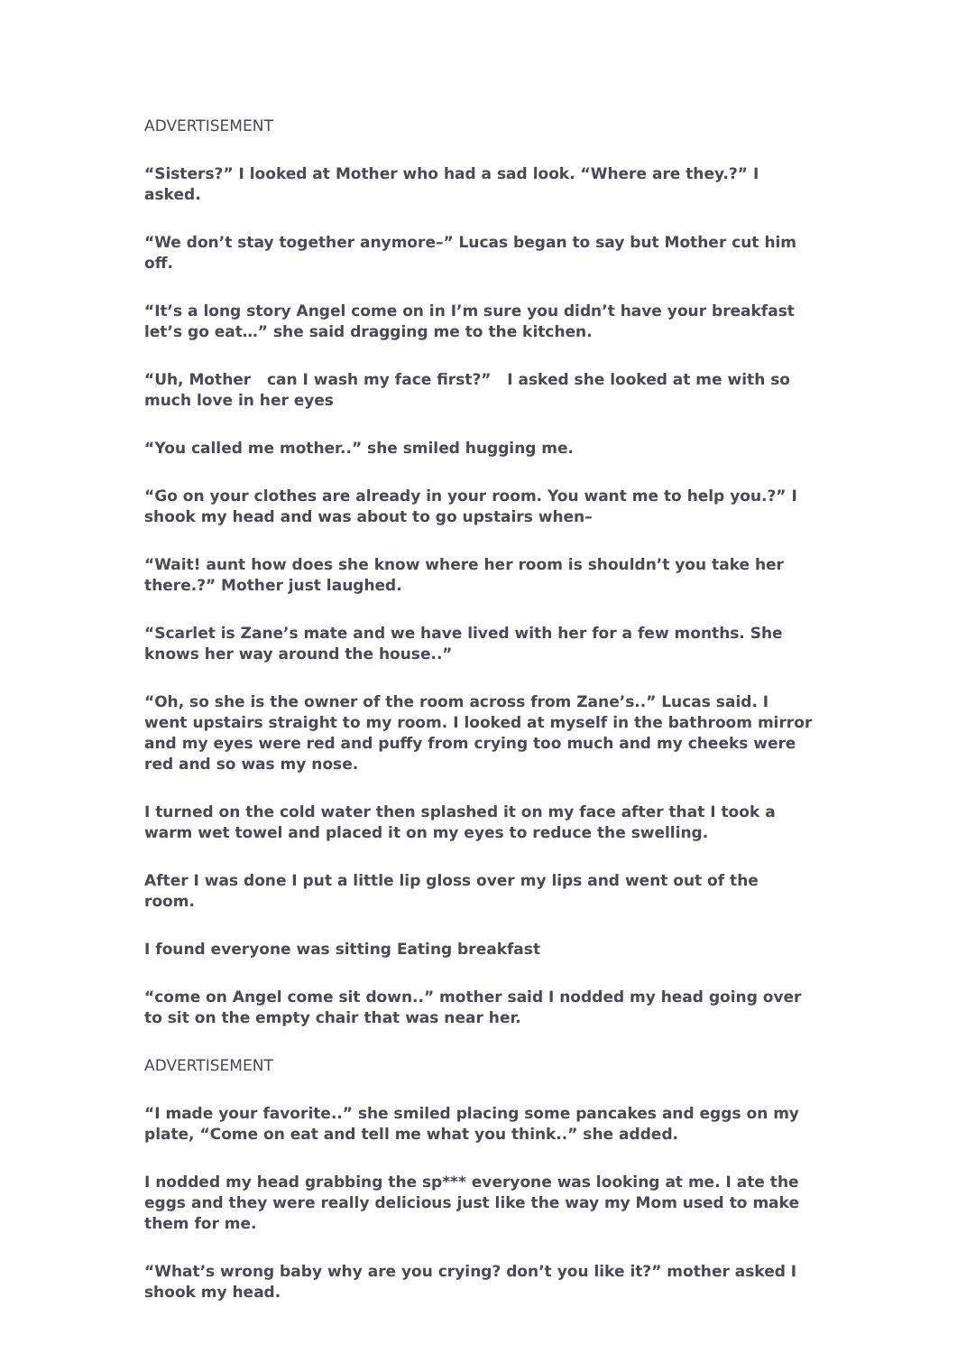ADVERTISEMENT
“Sisters?” I looked at Mother who had a sad look. “Where are they.?” I asked.
“We don’t stay together anymore–” Lucas began to say but Mother cut him off.
“It’s a long story Angel come on in I’m sure you didn’t have your breakfast let’s go eat…” she said dragging me to the kitchen.
“Uh, Mother can I wash my face first?” I asked she looked at me with so much love in her eyes
“You called me mother..” she smiled hugging me.
“Go on your clothes are already in your room. You want me to help you.?” I shook my head and was about to go upstairs when–
“Wait! aunt how does she know where her room is shouldn’t you take her there.?” Mother just laughed.
“Scarlet is Zane’s mate and we have lived with her for a few months. She knows her way around the house..”
“Oh, so she is the owner of the room across from Zane’s..” Lucas said. I went upstairs straight to my room. I looked at myself in the bathroom mirror and my eyes were red and puffy from crying too much and my cheeks were red and so was my nose.
I turned on the cold water then splashed it on my face after that I took a warm wet towel and placed it on my eyes to reduce the swelling.
After I was done I put a little lip gloss over my lips and went out of the room.
I found everyone was sitting Eating breakfast
“come on Angel come sit down..” mother said I nodded my head going over to sit on the empty chair that was near her.
ADVERTISEMENT
“I made your favorite..” she smiled placing some pancakes and eggs on my plate, “Come on eat and tell me what you think..” she added.
I nodded my head grabbing the sp*** everyone was looking at me. I ate the eggs and they were really delicious just like the way my Mom used to make them for me.
“What’s wrong baby why are you crying? don’t you like it?” mother asked I shook my head.